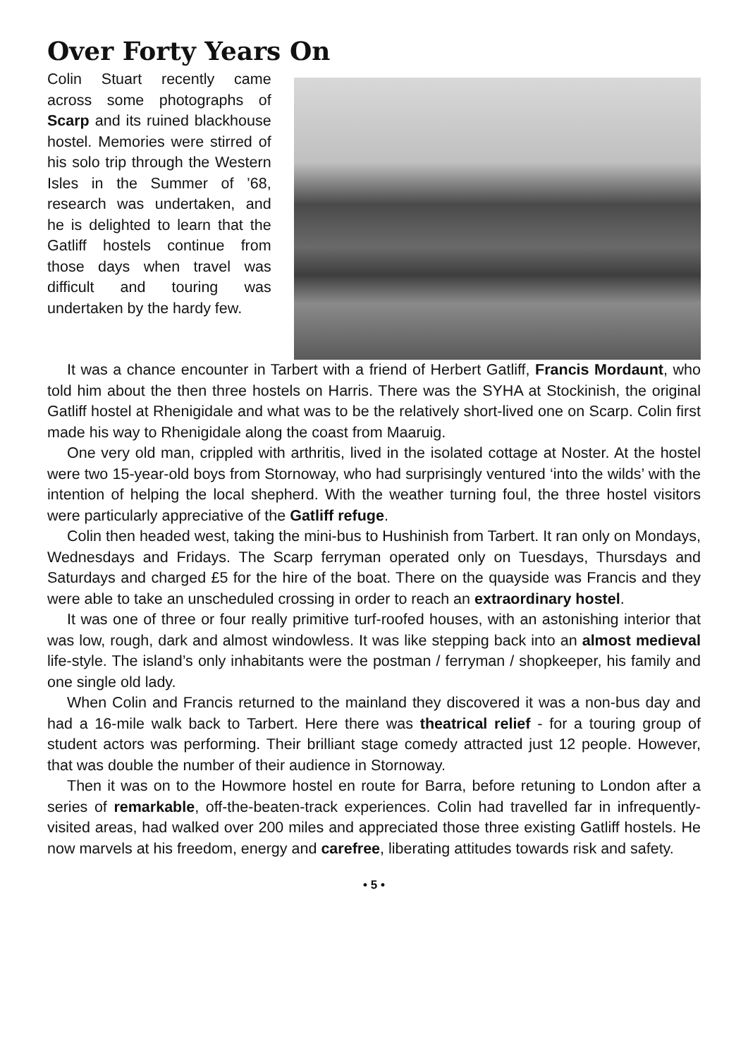Over Forty Years On
Colin Stuart recently came across some photographs of Scarp and its ruined blackhouse hostel. Memories were stirred of his solo trip through the Western Isles in the Summer of ’68, research was undertaken, and he is delighted to learn that the Gatliff hostels continue from those days when travel was difficult and touring was undertaken by the hardy few.
It was a chance encounter in Tarbert with a friend of Herbert Gatliff, Francis Mordaunt, who told him about the then three hostels on Harris. There was the SYHA at Stockinish, the original Gatliff hostel at Rhenigidale and what was to be the relatively short-lived one on Scarp. Colin first made his way to Rhenigidale along the coast from Maaruig.
One very old man, crippled with arthritis, lived in the isolated cottage at Noster. At the hostel were two 15-year-old boys from Stornoway, who had surprisingly ventured ‘into the wilds’ with the intention of helping the local shepherd. With the weather turning foul, the three hostel visitors were particularly appreciative of the Gatliff refuge.
Colin then headed west, taking the mini-bus to Hushinish from Tarbert. It ran only on Mondays, Wednesdays and Fridays. The Scarp ferryman operated only on Tuesdays, Thursdays and Saturdays and charged £5 for the hire of the boat. There on the quayside was Francis and they were able to take an unscheduled crossing in order to reach an extraordinary hostel.
It was one of three or four really primitive turf-roofed houses, with an astonishing interior that was low, rough, dark and almost windowless. It was like stepping back into an almost medieval life-style. The island’s only inhabitants were the postman / ferryman / shopkeeper, his family and one single old lady.
When Colin and Francis returned to the mainland they discovered it was a non-bus day and had a 16-mile walk back to Tarbert. Here there was theatrical relief - for a touring group of student actors was performing. Their brilliant stage comedy attracted just 12 people. However, that was double the number of their audience in Stornoway.
Then it was on to the Howmore hostel en route for Barra, before retuning to London after a series of remarkable, off-the-beaten-track experiences. Colin had travelled far in infrequently-visited areas, had walked over 200 miles and appreciated those three existing Gatliff hostels. He now marvels at his freedom, energy and carefree, liberating attitudes towards risk and safety.
• 5 •